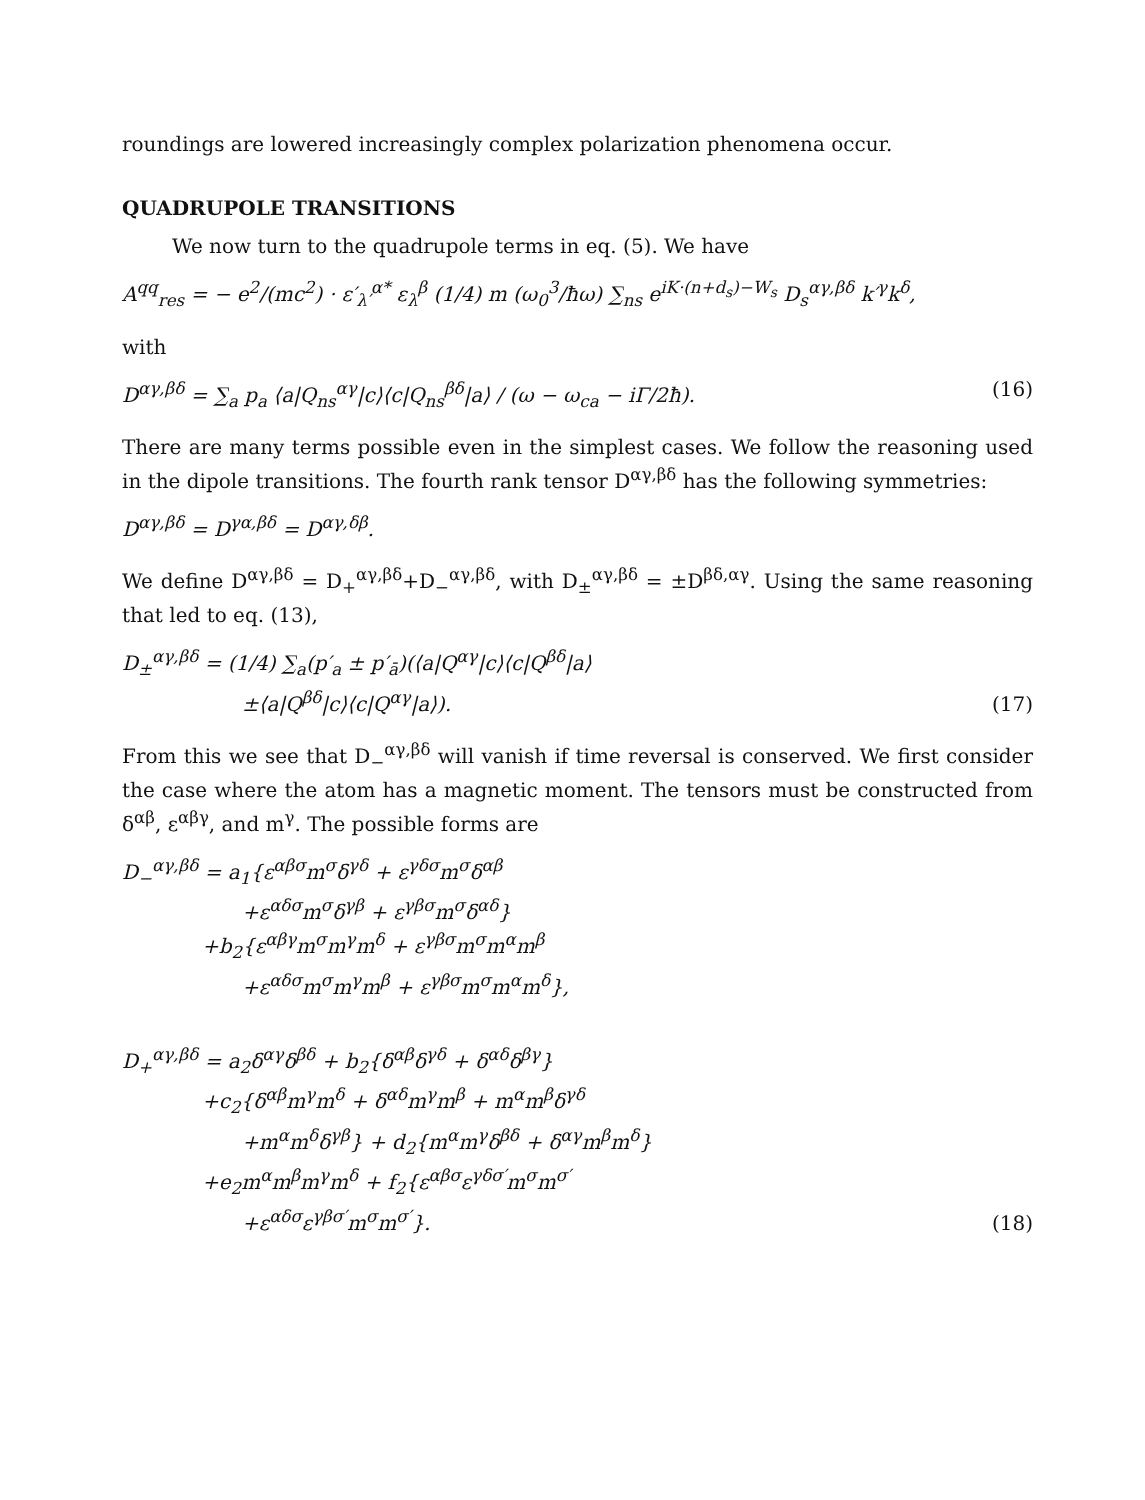roundings are lowered increasingly complex polarization phenomena occur.
QUADRUPOLE TRANSITIONS
We now turn to the quadrupole terms in eq. (5). We have
A<sup>qq</sup><sub>res</sub> = − e<sup>2</sup>/(mc<sup>2</sup>) · ε′<sub>λ′</sub><sup>α*</sup> ε<sub>λ</sub><sup>β</sup> (1/4) m (ω<sub>0</sub><sup>3</sup>/ħω) ∑<sub>ns</sub> e<sup>iK·(n+d<sub>s</sub>)−W<sub>s</sub></sup> D<sub>s</sub><sup>αγ,βδ</sup> k′<sup>γ</sup>k<sup>δ</sup>,
with
D<sup>αγ,βδ</sup> = ∑<sub>a</sub> p<sub>a</sub> ⟨a|Q<sub>ns</sub><sup>αγ</sup>|c⟩⟨c|Q<sub>ns</sub><sup>βδ</sup>|a⟩ / (ω − ω<sub>ca</sub> − iΓ/2ħ).
(16)
There are many terms possible even in the simplest cases. We follow the reasoning used in the dipole transitions. The fourth rank tensor D<sup>αγ,βδ</sup> has the following symmetries:
D<sup>αγ,βδ</sup> = D<sup>γα,βδ</sup> = D<sup>αγ,δβ</sup>.
We define D<sup>αγ,βδ</sup> = D<sub>+</sub><sup>αγ,βδ</sup>+D<sub>−</sub><sup>αγ,βδ</sup>, with D<sub>±</sub><sup>αγ,βδ</sup> = ±D<sup>βδ,αγ</sup>. Using the same reasoning that led to eq. (13),
D<sub>±</sub><sup>αγ,βδ</sup> = (1/4) ∑<sub>a</sub>(p′<sub>a</sub> ± p′<sub>ā</sub>)(⟨a|Q<sup>αγ</sup>|c⟩⟨c|Q<sup>βδ</sup>|a⟩
±⟨a|Q<sup>βδ</sup>|c⟩⟨c|Q<sup>αγ</sup>|a⟩).
(17)
From this we see that D<sub>−</sub><sup>αγ,βδ</sup> will vanish if time reversal is conserved. We first consider the case where the atom has a magnetic moment. The tensors must be constructed from δ<sup>αβ</sup>, ε<sup>αβγ</sup>, and m<sup>γ</sup>. The possible forms are
D<sub>−</sub><sup>αγ,βδ</sup> = a<sub>1</sub>{ε<sup>αβσ</sup>m<sup>σ</sup>δ<sup>γδ</sup> + ε<sup>γδσ</sup>m<sup>σ</sup>δ<sup>αβ</sup>
+ε<sup>αδσ</sup>m<sup>σ</sup>δ<sup>γβ</sup> + ε<sup>γβσ</sup>m<sup>σ</sup>δ<sup>αδ</sup>}
+b<sub>2</sub>{ε<sup>αβγ</sup>m<sup>σ</sup>m<sup>γ</sup>m<sup>δ</sup> + ε<sup>γβσ</sup>m<sup>σ</sup>m<sup>α</sup>m<sup>β</sup>
+ε<sup>αδσ</sup>m<sup>σ</sup>m<sup>γ</sup>m<sup>β</sup> + ε<sup>γβσ</sup>m<sup>σ</sup>m<sup>α</sup>m<sup>δ</sup>},
D<sub>+</sub><sup>αγ,βδ</sup> = a<sub>2</sub>δ<sup>αγ</sup>δ<sup>βδ</sup> + b<sub>2</sub>{δ<sup>αβ</sup>δ<sup>γδ</sup> + δ<sup>αδ</sup>δ<sup>βγ</sup>}
+c<sub>2</sub>{δ<sup>αβ</sup>m<sup>γ</sup>m<sup>δ</sup> + δ<sup>αδ</sup>m<sup>γ</sup>m<sup>β</sup> + m<sup>α</sup>m<sup>β</sup>δ<sup>γδ</sup>
+m<sup>α</sup>m<sup>δ</sup>δ<sup>γβ</sup>} + d<sub>2</sub>{m<sup>α</sup>m<sup>γ</sup>δ<sup>βδ</sup> + δ<sup>αγ</sup>m<sup>β</sup>m<sup>δ</sup>}
+e<sub>2</sub>m<sup>α</sup>m<sup>β</sup>m<sup>γ</sup>m<sup>δ</sup> + f<sub>2</sub>{ε<sup>αβσ</sup>ε<sup>γδσ′</sup>m<sup>σ</sup>m<sup>σ′</sup>
+ε<sup>αδσ</sup>ε<sup>γβσ′</sup>m<sup>σ</sup>m<sup>σ′</sup>}.
(18)